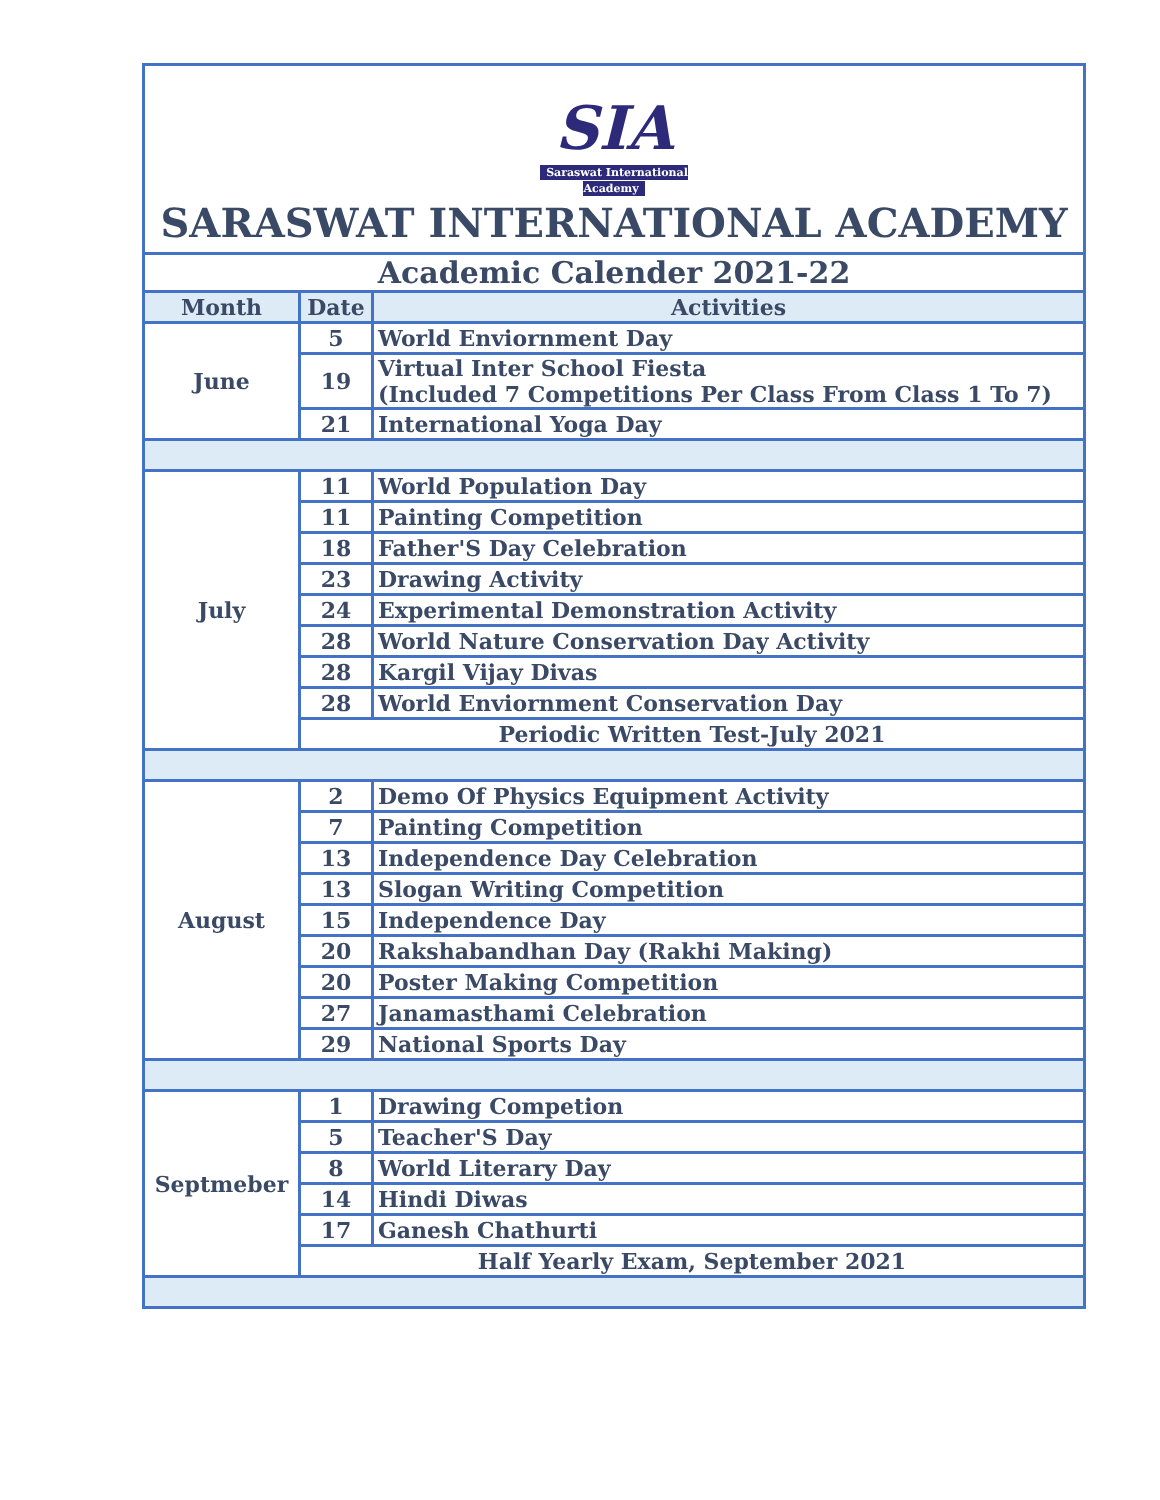| SIA Saraswat International Academy SARASWAT INTERNATIONAL ACADEMY | | |
| Academic Calender 2021-22 | | |
| Month | Date | Activities |
| June | 5 | World Enviornment Day |
| | 19 | Virtual Inter School Fiesta (Included 7 Competitions Per Class From Class 1 To 7) |
| | 21 | International Yoga Day |
| July | 11 | World Population Day |
| | 11 | Painting Competition |
| | 18 | Father'S Day Celebration |
| | 23 | Drawing Activity |
| | 24 | Experimental Demonstration Activity |
| | 28 | World Nature Conservation Day Activity |
| | 28 | Kargil Vijay Divas |
| | 28 | World Enviornment Conservation Day |
| | Periodic Written Test-July 2021 | |
| August | 2 | Demo Of Physics Equipment Activity |
| | 7 | Painting Competition |
| | 13 | Independence Day Celebration |
| | 13 | Slogan Writing Competition |
| | 15 | Independence Day |
| | 20 | Rakshabandhan Day (Rakhi Making) |
| | 20 | Poster Making Competition |
| | 27 | Janamasthami Celebration |
| | 29 | National Sports Day |
| Septmeber | 1 | Drawing Competion |
| | 5 | Teacher'S Day |
| | 8 | World Literary Day |
| | 14 | Hindi Diwas |
| | 17 | Ganesh Chathurti |
| | Half Yearly Exam, September 2021 | |